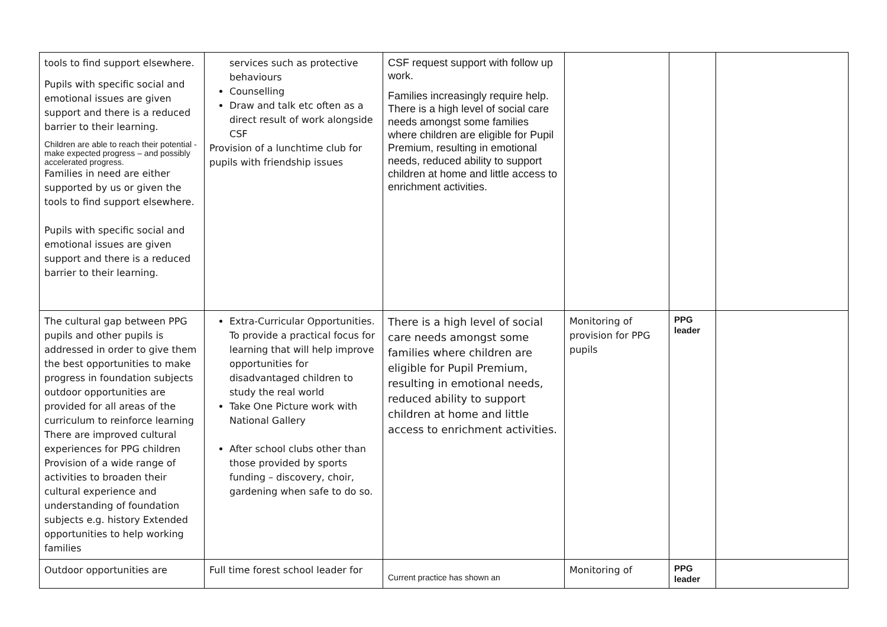| tools to find support elsewhere. Pupils with specific social and emotional issues are given support and there is a reduced barrier to their learning. Children are able to reach their potential - make expected progress – and possibly accelerated progress. Families in need are either supported by us or given the tools to find support elsewhere. Pupils with specific social and emotional issues are given support and there is a reduced barrier to their learning. | services such as protective behaviours Counselling Draw and talk etc often as a direct result of work alongside CSF Provision of a lunchtime club for pupils with friendship issues | CSF request support with follow up work. Families increasingly require help. There is a high level of social care needs amongst some families where children are eligible for Pupil Premium, resulting in emotional needs, reduced ability to support children at home and little access to enrichment activities. | | | |
| The cultural gap between PPG pupils and other pupils is addressed in order to give them the best opportunities to make progress in foundation subjects outdoor opportunities are provided for all areas of the curriculum to reinforce learning There are improved cultural experiences for PPG children Provision of a wide range of activities to broaden their cultural experience and understanding of foundation subjects e.g. history Extended opportunities to help working families | Extra-Curricular Opportunities. To provide a practical focus for learning that will help improve opportunities for disadvantaged children to study the real world Take One Picture work with National Gallery After school clubs other than those provided by sports funding – discovery, choir, gardening when safe to do so. | There is a high level of social care needs amongst some families where children are eligible for Pupil Premium, resulting in emotional needs, reduced ability to support children at home and little access to enrichment activities. | Monitoring of provision for PPG pupils | PPG leader | |
| Outdoor opportunities are | Full time forest school leader for | Current practice has shown an | Monitoring of | PPG leader | |